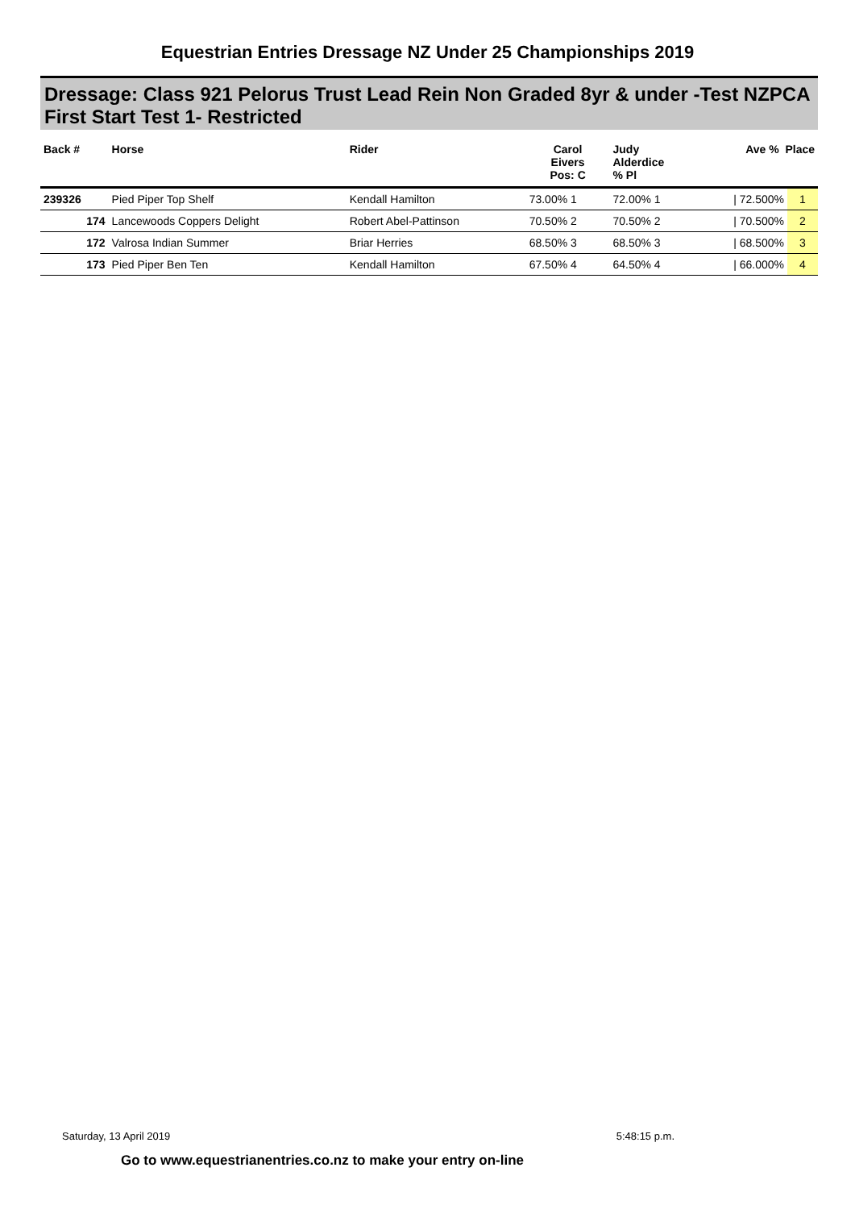Equestrian Entries Dressage NZ Under 25 Championships 2019
Dressage: Class 921 Pelorus Trust Lead Rein Non Graded 8yr & under -Test NZPCA First Start Test 1- Restricted
| Back # | Horse | Rider | Carol Eivers Pos: C | Judy Alderdice % Pl | Ave % Place | |
| --- | --- | --- | --- | --- | --- | --- |
| 239326 | Pied Piper Top Shelf | Kendall Hamilton | 73.00% 1 | 72.00% 1 | / 72.500% | 1 |
| 174 | Lancewoods Coppers Delight | Robert Abel-Pattinson | 70.50% 2 | 70.50% 2 | / 70.500% | 2 |
| 172 | Valrosa Indian Summer | Briar Herries | 68.50% 3 | 68.50% 3 | / 68.500% | 3 |
| 173 | Pied Piper Ben Ten | Kendall Hamilton | 67.50% 4 | 64.50% 4 | / 66.000% | 4 |
Saturday, 13 April 2019 5:48:15 p.m.
Go to www.equestrianentries.co.nz to make your entry on-line